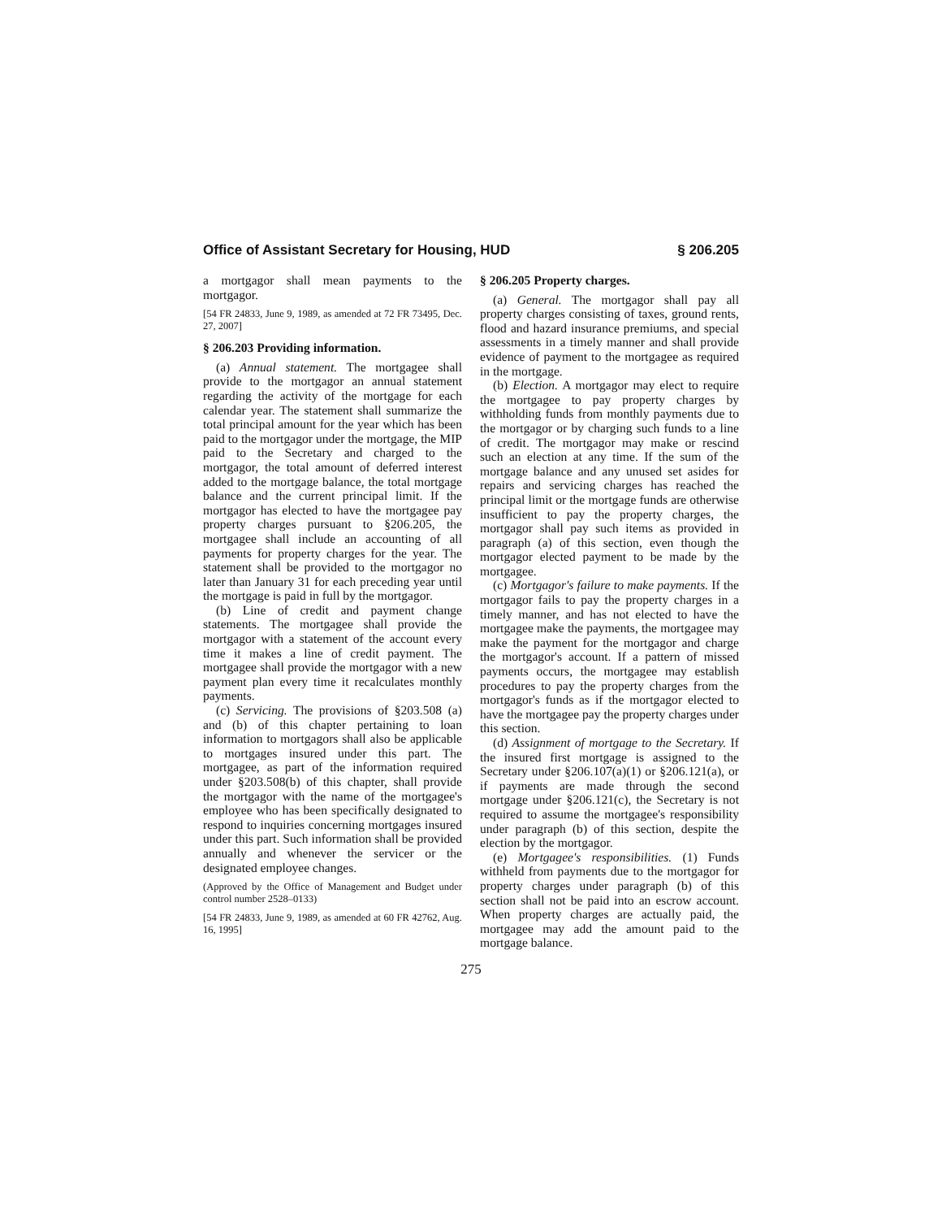Office of Assistant Secretary for Housing, HUD § 206.205
a mortgagor shall mean payments to the mortgagor.
[54 FR 24833, June 9, 1989, as amended at 72 FR 73495, Dec. 27, 2007]
§ 206.203 Providing information.
(a) Annual statement. The mortgagee shall provide to the mortgagor an annual statement regarding the activity of the mortgage for each calendar year. The statement shall summarize the total principal amount for the year which has been paid to the mortgagor under the mortgage, the MIP paid to the Secretary and charged to the mortgagor, the total amount of deferred interest added to the mortgage balance, the total mortgage balance and the current principal limit. If the mortgagor has elected to have the mortgagee pay property charges pursuant to §206.205, the mortgagee shall include an accounting of all payments for property charges for the year. The statement shall be provided to the mortgagor no later than January 31 for each preceding year until the mortgage is paid in full by the mortgagor.
(b) Line of credit and payment change statements. The mortgagee shall provide the mortgagor with a statement of the account every time it makes a line of credit payment. The mortgagee shall provide the mortgagor with a new payment plan every time it recalculates monthly payments.
(c) Servicing. The provisions of §203.508 (a) and (b) of this chapter pertaining to loan information to mortgagors shall also be applicable to mortgages insured under this part. The mortgagee, as part of the information required under §203.508(b) of this chapter, shall provide the mortgagor with the name of the mortgagee's employee who has been specifically designated to respond to inquiries concerning mortgages insured under this part. Such information shall be provided annually and whenever the servicer or the designated employee changes.
(Approved by the Office of Management and Budget under control number 2528–0133)
[54 FR 24833, June 9, 1989, as amended at 60 FR 42762, Aug. 16, 1995]
§ 206.205 Property charges.
(a) General. The mortgagor shall pay all property charges consisting of taxes, ground rents, flood and hazard insurance premiums, and special assessments in a timely manner and shall provide evidence of payment to the mortgagee as required in the mortgage.
(b) Election. A mortgagor may elect to require the mortgagee to pay property charges by withholding funds from monthly payments due to the mortgagor or by charging such funds to a line of credit. The mortgagor may make or rescind such an election at any time. If the sum of the mortgage balance and any unused set asides for repairs and servicing charges has reached the principal limit or the mortgage funds are otherwise insufficient to pay the property charges, the mortgagor shall pay such items as provided in paragraph (a) of this section, even though the mortgagor elected payment to be made by the mortgagee.
(c) Mortgagor's failure to make payments. If the mortgagor fails to pay the property charges in a timely manner, and has not elected to have the mortgagee make the payments, the mortgagee may make the payment for the mortgagor and charge the mortgagor's account. If a pattern of missed payments occurs, the mortgagee may establish procedures to pay the property charges from the mortgagor's funds as if the mortgagor elected to have the mortgagee pay the property charges under this section.
(d) Assignment of mortgage to the Secretary. If the insured first mortgage is assigned to the Secretary under §206.107(a)(1) or §206.121(a), or if payments are made through the second mortgage under §206.121(c), the Secretary is not required to assume the mortgagee's responsibility under paragraph (b) of this section, despite the election by the mortgagor.
(e) Mortgagee's responsibilities. (1) Funds withheld from payments due to the mortgagor for property charges under paragraph (b) of this section shall not be paid into an escrow account. When property charges are actually paid, the mortgagee may add the amount paid to the mortgage balance.
275